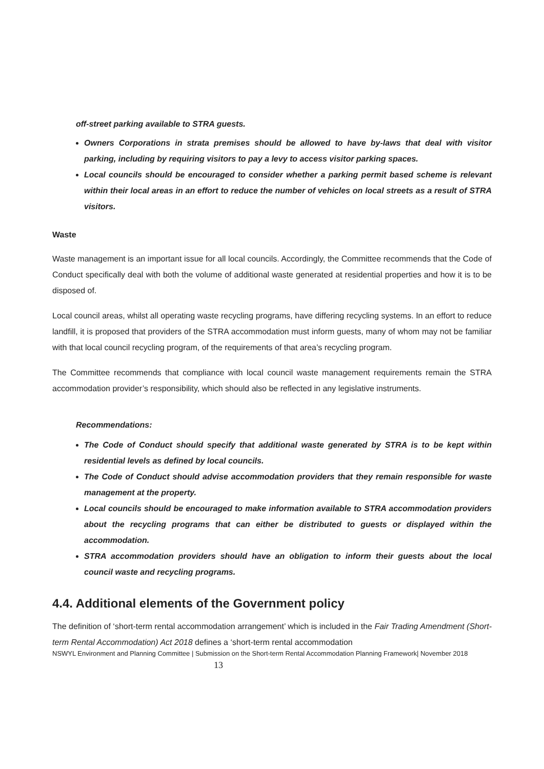off-street parking available to STRA guests.
Owners Corporations in strata premises should be allowed to have by-laws that deal with visitor parking, including by requiring visitors to pay a levy to access visitor parking spaces.
Local councils should be encouraged to consider whether a parking permit based scheme is relevant within their local areas in an effort to reduce the number of vehicles on local streets as a result of STRA visitors.
Waste
Waste management is an important issue for all local councils. Accordingly, the Committee recommends that the Code of Conduct specifically deal with both the volume of additional waste generated at residential properties and how it is to be disposed of.
Local council areas, whilst all operating waste recycling programs, have differing recycling systems. In an effort to reduce landfill, it is proposed that providers of the STRA accommodation must inform guests, many of whom may not be familiar with that local council recycling program, of the requirements of that area’s recycling program.
The Committee recommends that compliance with local council waste management requirements remain the STRA accommodation provider’s responsibility, which should also be reflected in any legislative instruments.
Recommendations:
The Code of Conduct should specify that additional waste generated by STRA is to be kept within residential levels as defined by local councils.
The Code of Conduct should advise accommodation providers that they remain responsible for waste management at the property.
Local councils should be encouraged to make information available to STRA accommodation providers about the recycling programs that can either be distributed to guests or displayed within the accommodation.
STRA accommodation providers should have an obligation to inform their guests about the local council waste and recycling programs.
4.4. Additional elements of the Government policy
The definition of ‘short-term rental accommodation arrangement’ which is included in the Fair Trading Amendment (Short-term Rental Accommodation) Act 2018 defines a ‘short-term rental accommodation
NSWYL Environment and Planning Committee | Submission on the Short-term Rental Accommodation Planning Framework| November 2018 13